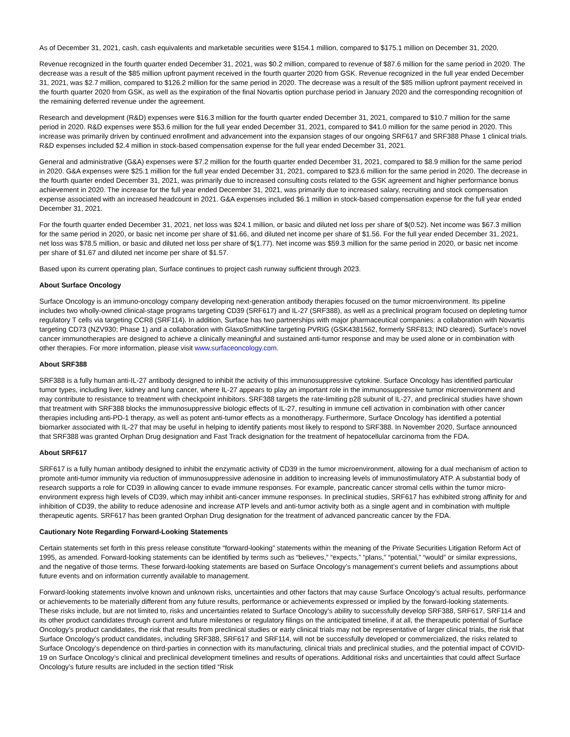As of December 31, 2021, cash, cash equivalents and marketable securities were $154.1 million, compared to $175.1 million on December 31, 2020.
Revenue recognized in the fourth quarter ended December 31, 2021, was $0.2 million, compared to revenue of $87.6 million for the same period in 2020. The decrease was a result of the $85 million upfront payment received in the fourth quarter 2020 from GSK. Revenue recognized in the full year ended December 31, 2021, was $2.7 million, compared to $126.2 million for the same period in 2020. The decrease was a result of the $85 million upfront payment received in the fourth quarter 2020 from GSK, as well as the expiration of the final Novartis option purchase period in January 2020 and the corresponding recognition of the remaining deferred revenue under the agreement.
Research and development (R&D) expenses were $16.3 million for the fourth quarter ended December 31, 2021, compared to $10.7 million for the same period in 2020. R&D expenses were $53.6 million for the full year ended December 31, 2021, compared to $41.0 million for the same period in 2020. This increase was primarily driven by continued enrollment and advancement into the expansion stages of our ongoing SRF617 and SRF388 Phase 1 clinical trials. R&D expenses included $2.4 million in stock-based compensation expense for the full year ended December 31, 2021.
General and administrative (G&A) expenses were $7.2 million for the fourth quarter ended December 31, 2021, compared to $8.9 million for the same period in 2020. G&A expenses were $25.1 million for the full year ended December 31, 2021, compared to $23.6 million for the same period in 2020. The decrease in the fourth quarter ended December 31, 2021, was primarily due to increased consulting costs related to the GSK agreement and higher performance bonus achievement in 2020. The increase for the full year ended December 31, 2021, was primarily due to increased salary, recruiting and stock compensation expense associated with an increased headcount in 2021. G&A expenses included $6.1 million in stock-based compensation expense for the full year ended December 31, 2021.
For the fourth quarter ended December 31, 2021, net loss was $24.1 million, or basic and diluted net loss per share of $(0.52). Net income was $67.3 million for the same period in 2020, or basic net income per share of $1.66, and diluted net income per share of $1.56. For the full year ended December 31, 2021, net loss was $78.5 million, or basic and diluted net loss per share of $(1.77). Net income was $59.3 million for the same period in 2020, or basic net income per share of $1.67 and diluted net income per share of $1.57.
Based upon its current operating plan, Surface continues to project cash runway sufficient through 2023.
About Surface Oncology
Surface Oncology is an immuno-oncology company developing next-generation antibody therapies focused on the tumor microenvironment. Its pipeline includes two wholly-owned clinical-stage programs targeting CD39 (SRF617) and IL-27 (SRF388), as well as a preclinical program focused on depleting tumor regulatory T cells via targeting CCR8 (SRF114). In addition, Surface has two partnerships with major pharmaceutical companies: a collaboration with Novartis targeting CD73 (NZV930; Phase 1) and a collaboration with GlaxoSmithKline targeting PVRIG (GSK4381562, formerly SRF813; IND cleared). Surface’s novel cancer immunotherapies are designed to achieve a clinically meaningful and sustained anti-tumor response and may be used alone or in combination with other therapies. For more information, please visit www.surfaceoncology.com.
About SRF388
SRF388 is a fully human anti-IL-27 antibody designed to inhibit the activity of this immunosuppressive cytokine. Surface Oncology has identified particular tumor types, including liver, kidney and lung cancer, where IL-27 appears to play an important role in the immunosuppressive tumor microenvironment and may contribute to resistance to treatment with checkpoint inhibitors. SRF388 targets the rate-limiting p28 subunit of IL-27, and preclinical studies have shown that treatment with SRF388 blocks the immunosuppressive biologic effects of IL-27, resulting in immune cell activation in combination with other cancer therapies including anti-PD-1 therapy, as well as potent anti-tumor effects as a monotherapy. Furthermore, Surface Oncology has identified a potential biomarker associated with IL-27 that may be useful in helping to identify patients most likely to respond to SRF388. In November 2020, Surface announced that SRF388 was granted Orphan Drug designation and Fast Track designation for the treatment of hepatocellular carcinoma from the FDA.
About SRF617
SRF617 is a fully human antibody designed to inhibit the enzymatic activity of CD39 in the tumor microenvironment, allowing for a dual mechanism of action to promote anti-tumor immunity via reduction of immunosuppressive adenosine in addition to increasing levels of immunostimulatory ATP. A substantial body of research supports a role for CD39 in allowing cancer to evade immune responses. For example, pancreatic cancer stromal cells within the tumor micro-environment express high levels of CD39, which may inhibit anti-cancer immune responses. In preclinical studies, SRF617 has exhibited strong affinity for and inhibition of CD39, the ability to reduce adenosine and increase ATP levels and anti-tumor activity both as a single agent and in combination with multiple therapeutic agents. SRF617 has been granted Orphan Drug designation for the treatment of advanced pancreatic cancer by the FDA.
Cautionary Note Regarding Forward-Looking Statements
Certain statements set forth in this press release constitute “forward-looking” statements within the meaning of the Private Securities Litigation Reform Act of 1995, as amended. Forward-looking statements can be identified by terms such as “believes,” “expects,” “plans,” “potential,” “would” or similar expressions, and the negative of those terms. These forward-looking statements are based on Surface Oncology’s management’s current beliefs and assumptions about future events and on information currently available to management.
Forward-looking statements involve known and unknown risks, uncertainties and other factors that may cause Surface Oncology’s actual results, performance or achievements to be materially different from any future results, performance or achievements expressed or implied by the forward-looking statements. These risks include, but are not limited to, risks and uncertainties related to Surface Oncology’s ability to successfully develop SRF388, SRF617, SRF114 and its other product candidates through current and future milestones or regulatory filings on the anticipated timeline, if at all, the therapeutic potential of Surface Oncology’s product candidates, the risk that results from preclinical studies or early clinical trials may not be representative of larger clinical trials, the risk that Surface Oncology’s product candidates, including SRF388, SRF617 and SRF114, will not be successfully developed or commercialized, the risks related to Surface Oncology’s dependence on third-parties in connection with its manufacturing, clinical trials and preclinical studies, and the potential impact of COVID-19 on Surface Oncology’s clinical and preclinical development timelines and results of operations. Additional risks and uncertainties that could affect Surface Oncology’s future results are included in the section titled “Risk